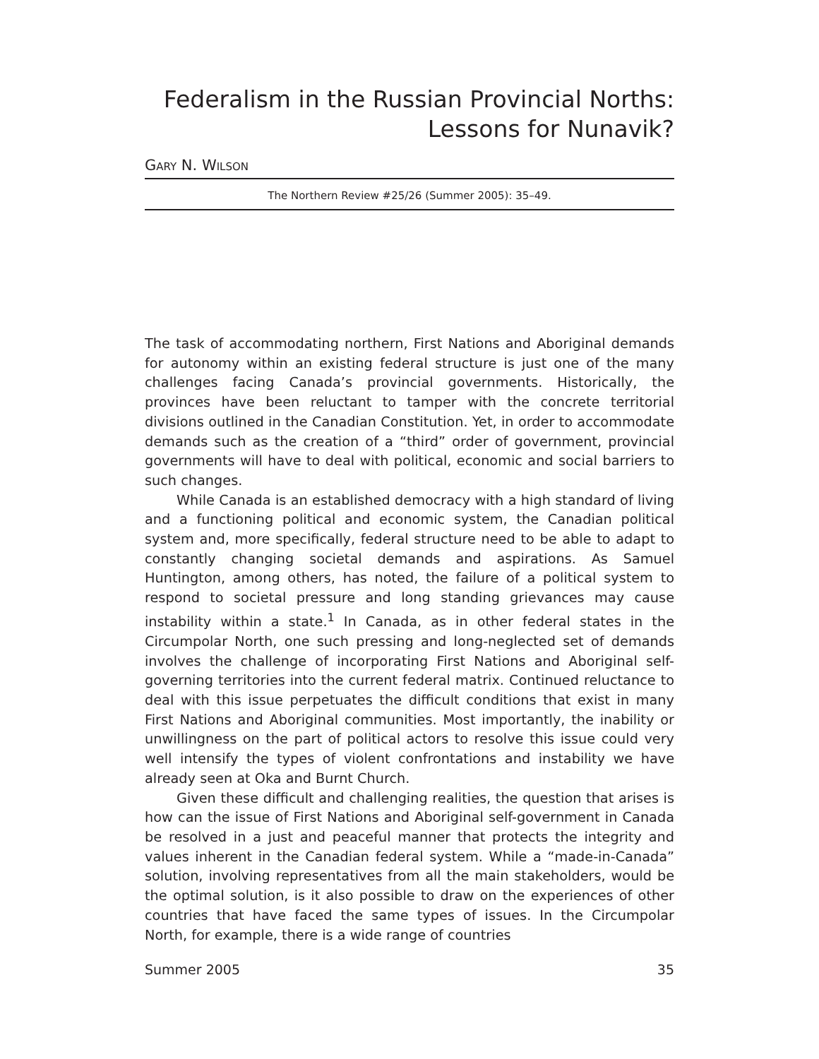Federalism in the Russian Provincial Norths:
Lessons for Nunavik?
GARY N. WILSON
The Northern Review #25/26 (Summer 2005): 35–49.
The task of accommodating northern, First Nations and Aboriginal demands for autonomy within an existing federal structure is just one of the many challenges facing Canada’s provincial governments. Historically, the provinces have been reluctant to tamper with the concrete territorial divisions outlined in the Canadian Constitution. Yet, in order to accommodate demands such as the creation of a “third” order of government, provincial governments will have to deal with political, economic and social barriers to such changes.
While Canada is an established democracy with a high standard of living and a functioning political and economic system, the Canadian political system and, more specifically, federal structure need to be able to adapt to constantly changing societal demands and aspirations. As Samuel Huntington, among others, has noted, the failure of a political system to respond to societal pressure and long standing grievances may cause instability within a state.<sup>1</sup> In Canada, as in other federal states in the Circumpolar North, one such pressing and long-neglected set of demands involves the challenge of incorporating First Nations and Aboriginal self-governing territories into the current federal matrix. Continued reluctance to deal with this issue perpetuates the difficult conditions that exist in many First Nations and Aboriginal communities. Most importantly, the inability or unwillingness on the part of political actors to resolve this issue could very well intensify the types of violent confrontations and instability we have already seen at Oka and Burnt Church.
Given these difficult and challenging realities, the question that arises is how can the issue of First Nations and Aboriginal self-government in Canada be resolved in a just and peaceful manner that protects the integrity and values inherent in the Canadian federal system. While a “made-in-Canada” solution, involving representatives from all the main stakeholders, would be the optimal solution, is it also possible to draw on the experiences of other countries that have faced the same types of issues. In the Circumpolar North, for example, there is a wide range of countries
Summer 2005 35